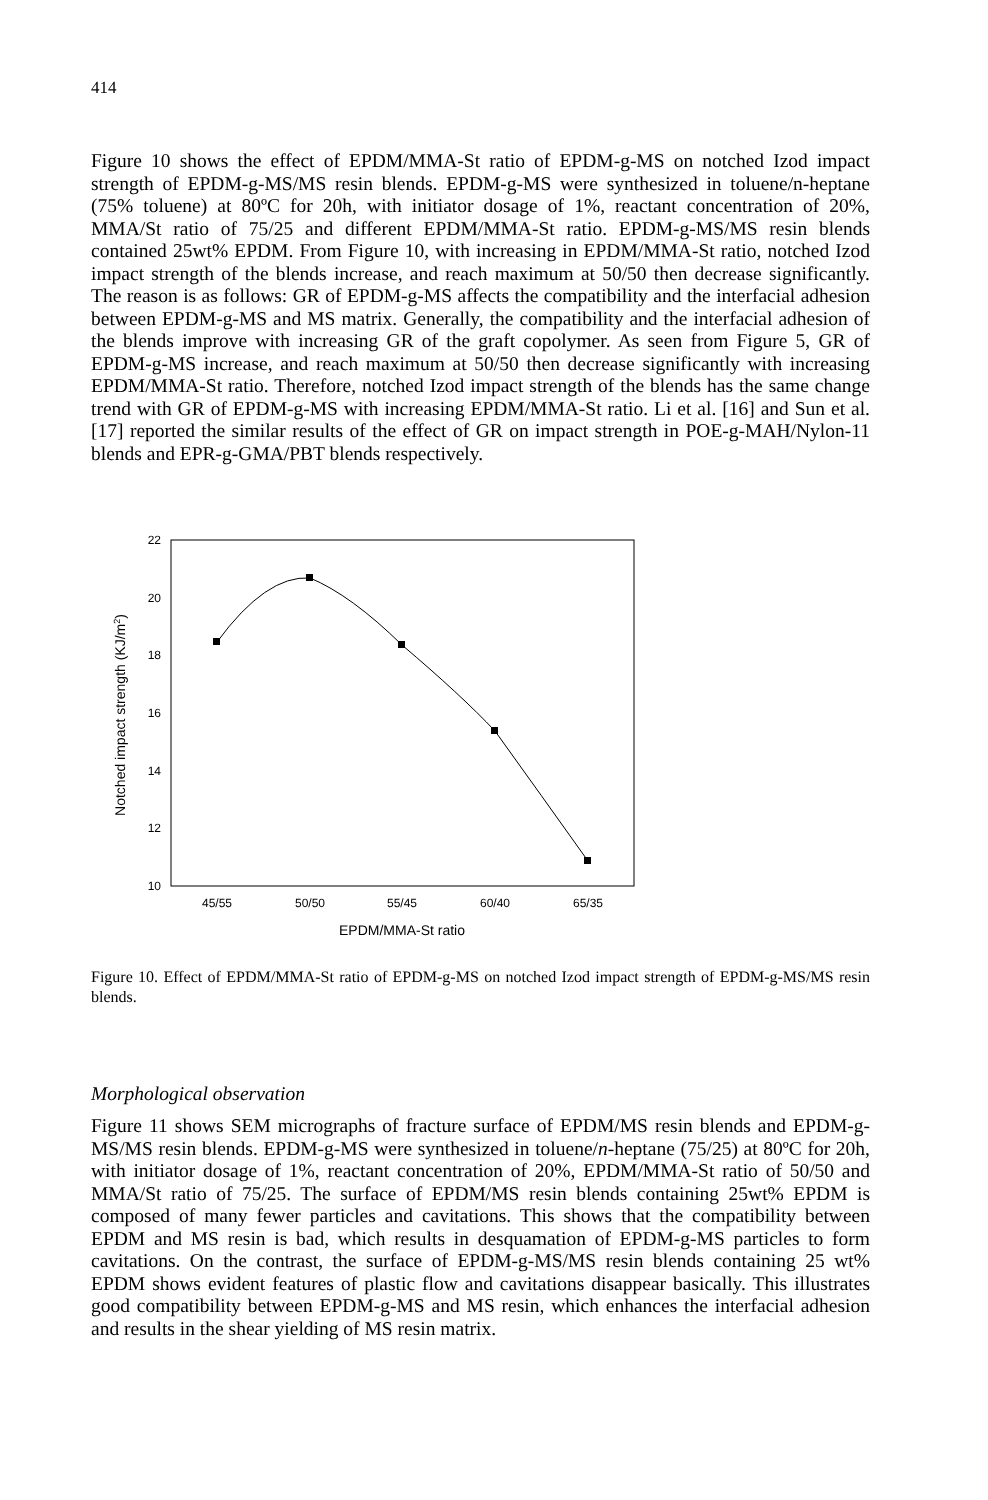414
Figure 10 shows the effect of EPDM/MMA-St ratio of EPDM-g-MS on notched Izod impact strength of EPDM-g-MS/MS resin blends. EPDM-g-MS were synthesized in toluene/n-heptane (75% toluene) at 80ºC for 20h, with initiator dosage of 1%, reactant concentration of 20%, MMA/St ratio of 75/25 and different EPDM/MMA-St ratio. EPDM-g-MS/MS resin blends contained 25wt% EPDM. From Figure 10, with increasing in EPDM/MMA-St ratio, notched Izod impact strength of the blends increase, and reach maximum at 50/50 then decrease significantly. The reason is as follows: GR of EPDM-g-MS affects the compatibility and the interfacial adhesion between EPDM-g-MS and MS matrix. Generally, the compatibility and the interfacial adhesion of the blends improve with increasing GR of the graft copolymer. As seen from Figure 5, GR of EPDM-g-MS increase, and reach maximum at 50/50 then decrease significantly with increasing EPDM/MMA-St ratio. Therefore, notched Izod impact strength of the blends has the same change trend with GR of EPDM-g-MS with increasing EPDM/MMA-St ratio. Li et al. [16] and Sun et al. [17] reported the similar results of the effect of GR on impact strength in POE-g-MAH/Nylon-11 blends and EPR-g-GMA/PBT blends respectively.
22
20
18
16
14
12
10
45/55
50/50
55/45
60/40
65/35
EPDM/MMA-St ratio
Notched impact strength (KJ/m2)
Figure 10. Effect of EPDM/MMA-St ratio of EPDM-g-MS on notched Izod impact strength of EPDM-g-MS/MS resin blends.
Morphological observation
Figure 11 shows SEM micrographs of fracture surface of EPDM/MS resin blends and EPDM-g-MS/MS resin blends. EPDM-g-MS were synthesized in toluene/n-heptane (75/25) at 80ºC for 20h, with initiator dosage of 1%, reactant concentration of 20%, EPDM/MMA-St ratio of 50/50 and MMA/St ratio of 75/25. The surface of EPDM/MS resin blends containing 25wt% EPDM is composed of many fewer particles and cavitations. This shows that the compatibility between EPDM and MS resin is bad, which results in desquamation of EPDM-g-MS particles to form cavitations. On the contrast, the surface of EPDM-g-MS/MS resin blends containing 25 wt% EPDM shows evident features of plastic flow and cavitations disappear basically. This illustrates good compatibility between EPDM-g-MS and MS resin, which enhances the interfacial adhesion and results in the shear yielding of MS resin matrix.